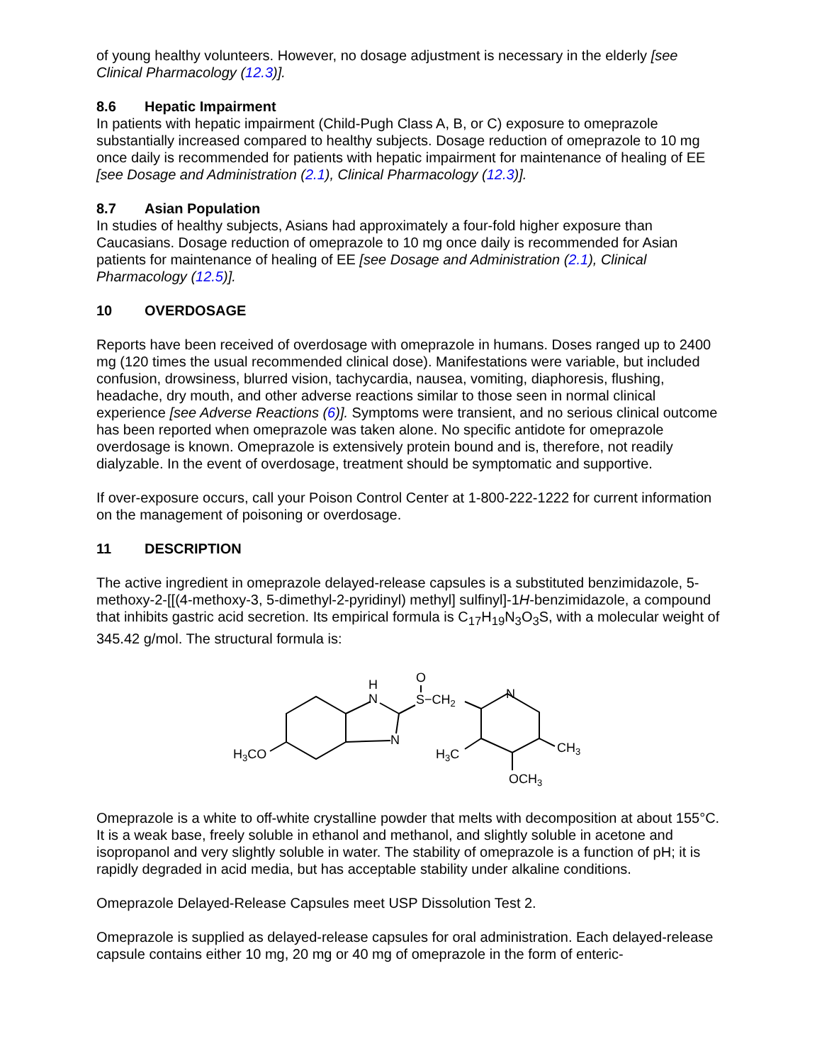of young healthy volunteers. However, no dosage adjustment is necessary in the elderly [see Clinical Pharmacology (12.3)].
8.6 Hepatic Impairment
In patients with hepatic impairment (Child-Pugh Class A, B, or C) exposure to omeprazole substantially increased compared to healthy subjects. Dosage reduction of omeprazole to 10 mg once daily is recommended for patients with hepatic impairment for maintenance of healing of EE [see Dosage and Administration (2.1), Clinical Pharmacology (12.3)].
8.7 Asian Population
In studies of healthy subjects, Asians had approximately a four-fold higher exposure than Caucasians. Dosage reduction of omeprazole to 10 mg once daily is recommended for Asian patients for maintenance of healing of EE [see Dosage and Administration (2.1), Clinical Pharmacology (12.5)].
10 OVERDOSAGE
Reports have been received of overdosage with omeprazole in humans. Doses ranged up to 2400 mg (120 times the usual recommended clinical dose). Manifestations were variable, but included confusion, drowsiness, blurred vision, tachycardia, nausea, vomiting, diaphoresis, flushing, headache, dry mouth, and other adverse reactions similar to those seen in normal clinical experience [see Adverse Reactions (6)]. Symptoms were transient, and no serious clinical outcome has been reported when omeprazole was taken alone. No specific antidote for omeprazole overdosage is known. Omeprazole is extensively protein bound and is, therefore, not readily dialyzable. In the event of overdosage, treatment should be symptomatic and supportive.
If over-exposure occurs, call your Poison Control Center at 1-800-222-1222 for current information on the management of poisoning or overdosage.
11 DESCRIPTION
The active ingredient in omeprazole delayed-release capsules is a substituted benzimidazole, 5-methoxy-2-[[(4-methoxy-3, 5-dimethyl-2-pyridinyl) methyl] sulfinyl]-1H-benzimidazole, a compound that inhibits gastric acid secretion. Its empirical formula is C<sub>17</sub>H<sub>19</sub>N<sub>3</sub>O<sub>3</sub>S, with a molecular weight of 345.42 g/mol. The structural formula is:
H3CO
H
N
N
O
S−CH2
N
H3C
CH3
OCH3
Omeprazole is a white to off-white crystalline powder that melts with decomposition at about 155°C. It is a weak base, freely soluble in ethanol and methanol, and slightly soluble in acetone and isopropanol and very slightly soluble in water. The stability of omeprazole is a function of pH; it is rapidly degraded in acid media, but has acceptable stability under alkaline conditions.
Omeprazole Delayed-Release Capsules meet USP Dissolution Test 2.
Omeprazole is supplied as delayed-release capsules for oral administration. Each delayed-release capsule contains either 10 mg, 20 mg or 40 mg of omeprazole in the form of enteric-